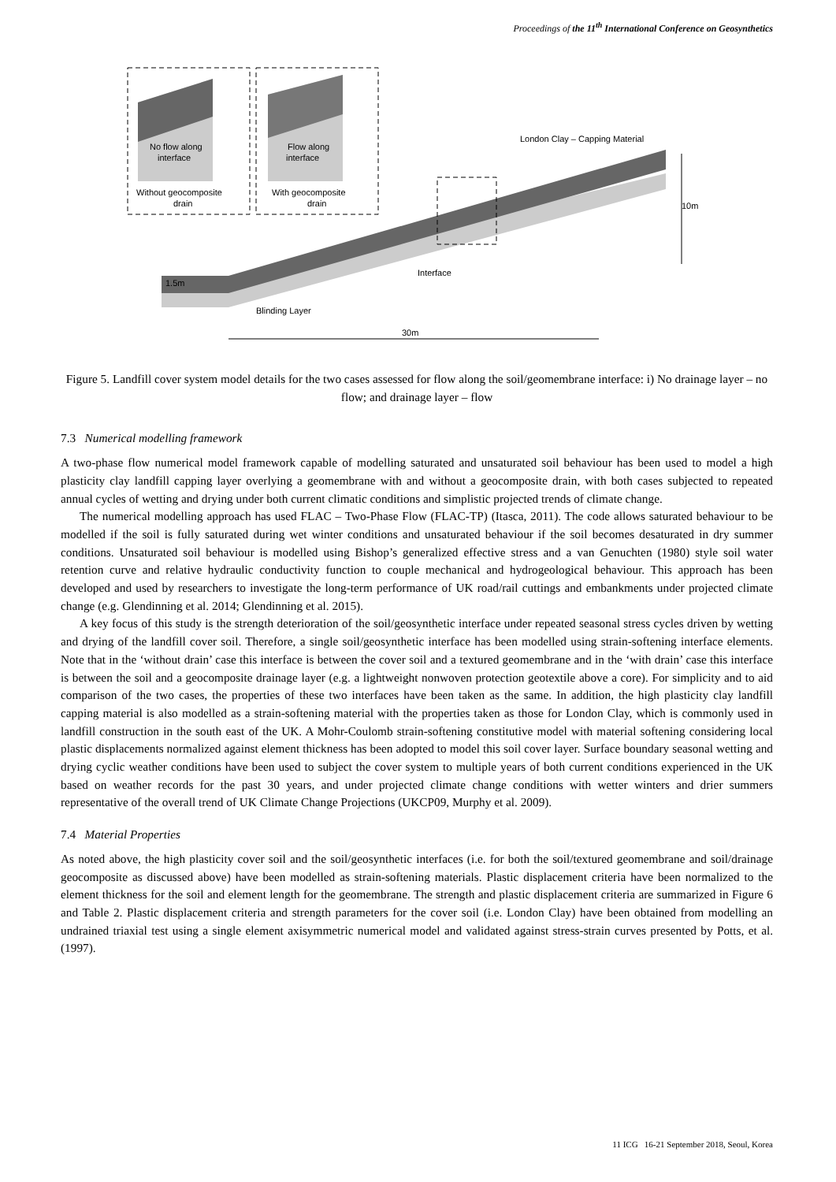Proceedings of the 11<sup>th</sup> International Conference on Geosynthetics
No flow along
interface
Without geocomposite
drain
Flow along
interface
With geocomposite
drain
London Clay – Capping Material
10m
Interface
1.5m
Blinding Layer
30m
Figure 5. Landfill cover system model details for the two cases assessed for flow along the soil/geomembrane interface: i) No drainage layer – no flow; and drainage layer – flow
7.3 Numerical modelling framework
A two-phase flow numerical model framework capable of modelling saturated and unsaturated soil behaviour has been used to model a high plasticity clay landfill capping layer overlying a geomembrane with and without a geocomposite drain, with both cases subjected to repeated annual cycles of wetting and drying under both current climatic conditions and simplistic projected trends of climate change.
The numerical modelling approach has used FLAC – Two-Phase Flow (FLAC-TP) (Itasca, 2011). The code allows saturated behaviour to be modelled if the soil is fully saturated during wet winter conditions and unsaturated behaviour if the soil becomes desaturated in dry summer conditions. Unsaturated soil behaviour is modelled using Bishop’s generalized effective stress and a van Genuchten (1980) style soil water retention curve and relative hydraulic conductivity function to couple mechanical and hydrogeological behaviour. This approach has been developed and used by researchers to investigate the long-term performance of UK road/rail cuttings and embankments under projected climate change (e.g. Glendinning et al. 2014; Glendinning et al. 2015).
A key focus of this study is the strength deterioration of the soil/geosynthetic interface under repeated seasonal stress cycles driven by wetting and drying of the landfill cover soil. Therefore, a single soil/geosynthetic interface has been modelled using strain-softening interface elements. Note that in the ‘without drain’ case this interface is between the cover soil and a textured geomembrane and in the ‘with drain’ case this interface is between the soil and a geocomposite drainage layer (e.g. a lightweight nonwoven protection geotextile above a core). For simplicity and to aid comparison of the two cases, the properties of these two interfaces have been taken as the same. In addition, the high plasticity clay landfill capping material is also modelled as a strain-softening material with the properties taken as those for London Clay, which is commonly used in landfill construction in the south east of the UK. A Mohr-Coulomb strain-softening constitutive model with material softening considering local plastic displacements normalized against element thickness has been adopted to model this soil cover layer. Surface boundary seasonal wetting and drying cyclic weather conditions have been used to subject the cover system to multiple years of both current conditions experienced in the UK based on weather records for the past 30 years, and under projected climate change conditions with wetter winters and drier summers representative of the overall trend of UK Climate Change Projections (UKCP09, Murphy et al. 2009).
7.4 Material Properties
As noted above, the high plasticity cover soil and the soil/geosynthetic interfaces (i.e. for both the soil/textured geomembrane and soil/drainage geocomposite as discussed above) have been modelled as strain-softening materials. Plastic displacement criteria have been normalized to the element thickness for the soil and element length for the geomembrane. The strength and plastic displacement criteria are summarized in Figure 6 and Table 2. Plastic displacement criteria and strength parameters for the cover soil (i.e. London Clay) have been obtained from modelling an undrained triaxial test using a single element axisymmetric numerical model and validated against stress-strain curves presented by Potts, et al. (1997).
11 ICG 16-21 September 2018, Seoul, Korea